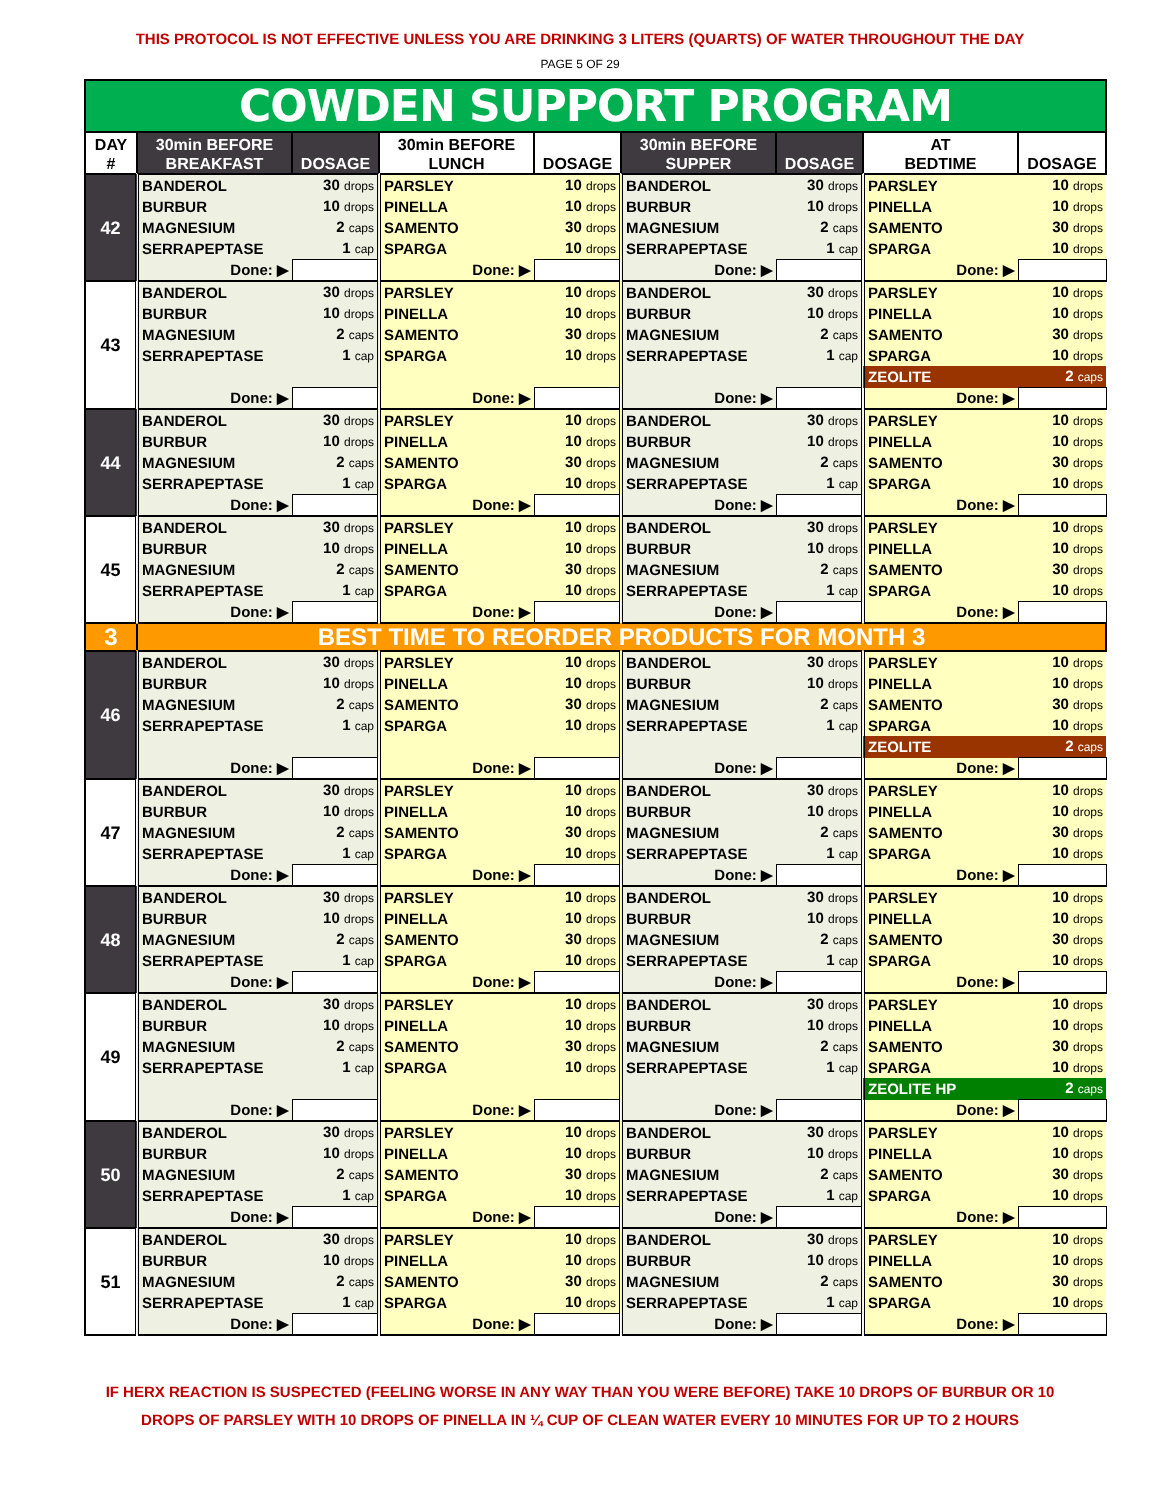THIS PROTOCOL IS NOT EFFECTIVE UNLESS YOU ARE DRINKING 3 LITERS (QUARTS) OF WATER THROUGHOUT THE DAY
PAGE 5 OF 29
| COWDEN SUPPORT PROGRAM | | | | | | | | |
| DAY # | 30min BEFORE BREAKFAST | DOSAGE | 30min BEFORE LUNCH | DOSAGE | 30min BEFORE SUPPER | DOSAGE | AT BEDTIME | DOSAGE |
| 42 | BANDEROL | 30 drops | PARSLEY | 10 drops | BANDEROL | 30 drops | PARSLEY | 10 drops |
| | BURBUR | 10 drops | PINELLA | 10 drops | BURBUR | 10 drops | PINELLA | 10 drops |
| | MAGNESIUM | 2 caps | SAMENTO | 30 drops | MAGNESIUM | 2 caps | SAMENTO | 30 drops |
| | SERRAPEPTASE | 1 cap | SPARGA | 10 drops | SERRAPEPTASE | 1 cap | SPARGA | 10 drops |
| | Done: ▶ | | Done: ▶ | | Done: ▶ | | Done: ▶ | |
| 43 | BANDEROL | 30 drops | PARSLEY | 10 drops | BANDEROL | 30 drops | PARSLEY | 10 drops |
| | BURBUR | 10 drops | PINELLA | 10 drops | BURBUR | 10 drops | PINELLA | 10 drops |
| | MAGNESIUM | 2 caps | SAMENTO | 30 drops | MAGNESIUM | 2 caps | SAMENTO | 30 drops |
| | SERRAPEPTASE | 1 cap | SPARGA | 10 drops | SERRAPEPTASE | 1 cap | SPARGA | 10 drops |
| | | | | | | | ZEOLITE | 2 caps |
| | Done: ▶ | | Done: ▶ | | Done: ▶ | | Done: ▶ | |
| 44 | BANDEROL | 30 drops | PARSLEY | 10 drops | BANDEROL | 30 drops | PARSLEY | 10 drops |
| | BURBUR | 10 drops | PINELLA | 10 drops | BURBUR | 10 drops | PINELLA | 10 drops |
| | MAGNESIUM | 2 caps | SAMENTO | 30 drops | MAGNESIUM | 2 caps | SAMENTO | 30 drops |
| | SERRAPEPTASE | 1 cap | SPARGA | 10 drops | SERRAPEPTASE | 1 cap | SPARGA | 10 drops |
| | Done: ▶ | | Done: ▶ | | Done: ▶ | | Done: ▶ | |
| 45 | BANDEROL | 30 drops | PARSLEY | 10 drops | BANDEROL | 30 drops | PARSLEY | 10 drops |
| | BURBUR | 10 drops | PINELLA | 10 drops | BURBUR | 10 drops | PINELLA | 10 drops |
| | MAGNESIUM | 2 caps | SAMENTO | 30 drops | MAGNESIUM | 2 caps | SAMENTO | 30 drops |
| | SERRAPEPTASE | 1 cap | SPARGA | 10 drops | SERRAPEPTASE | 1 cap | SPARGA | 10 drops |
| | Done: ▶ | | Done: ▶ | | Done: ▶ | | Done: ▶ | |
| 3 | BEST TIME TO REORDER PRODUCTS FOR MONTH 3 | | | | | | | |
| 46 | BANDEROL | 30 drops | PARSLEY | 10 drops | BANDEROL | 30 drops | PARSLEY | 10 drops |
| | BURBUR | 10 drops | PINELLA | 10 drops | BURBUR | 10 drops | PINELLA | 10 drops |
| | MAGNESIUM | 2 caps | SAMENTO | 30 drops | MAGNESIUM | 2 caps | SAMENTO | 30 drops |
| | SERRAPEPTASE | 1 cap | SPARGA | 10 drops | SERRAPEPTASE | 1 cap | SPARGA | 10 drops |
| | | | | | | | ZEOLITE | 2 caps |
| | Done: ▶ | | Done: ▶ | | Done: ▶ | | Done: ▶ | |
| 47 | BANDEROL | 30 drops | PARSLEY | 10 drops | BANDEROL | 30 drops | PARSLEY | 10 drops |
| | BURBUR | 10 drops | PINELLA | 10 drops | BURBUR | 10 drops | PINELLA | 10 drops |
| | MAGNESIUM | 2 caps | SAMENTO | 30 drops | MAGNESIUM | 2 caps | SAMENTO | 30 drops |
| | SERRAPEPTASE | 1 cap | SPARGA | 10 drops | SERRAPEPTASE | 1 cap | SPARGA | 10 drops |
| | Done: ▶ | | Done: ▶ | | Done: ▶ | | Done: ▶ | |
| 48 | BANDEROL | 30 drops | PARSLEY | 10 drops | BANDEROL | 30 drops | PARSLEY | 10 drops |
| | BURBUR | 10 drops | PINELLA | 10 drops | BURBUR | 10 drops | PINELLA | 10 drops |
| | MAGNESIUM | 2 caps | SAMENTO | 30 drops | MAGNESIUM | 2 caps | SAMENTO | 30 drops |
| | SERRAPEPTASE | 1 cap | SPARGA | 10 drops | SERRAPEPTASE | 1 cap | SPARGA | 10 drops |
| | Done: ▶ | | Done: ▶ | | Done: ▶ | | Done: ▶ | |
| 49 | BANDEROL | 30 drops | PARSLEY | 10 drops | BANDEROL | 30 drops | PARSLEY | 10 drops |
| | BURBUR | 10 drops | PINELLA | 10 drops | BURBUR | 10 drops | PINELLA | 10 drops |
| | MAGNESIUM | 2 caps | SAMENTO | 30 drops | MAGNESIUM | 2 caps | SAMENTO | 30 drops |
| | SERRAPEPTASE | 1 cap | SPARGA | 10 drops | SERRAPEPTASE | 1 cap | SPARGA | 10 drops |
| | | | | | | | ZEOLITE HP | 2 caps |
| | Done: ▶ | | Done: ▶ | | Done: ▶ | | Done: ▶ | |
| 50 | BANDEROL | 30 drops | PARSLEY | 10 drops | BANDEROL | 30 drops | PARSLEY | 10 drops |
| | BURBUR | 10 drops | PINELLA | 10 drops | BURBUR | 10 drops | PINELLA | 10 drops |
| | MAGNESIUM | 2 caps | SAMENTO | 30 drops | MAGNESIUM | 2 caps | SAMENTO | 30 drops |
| | SERRAPEPTASE | 1 cap | SPARGA | 10 drops | SERRAPEPTASE | 1 cap | SPARGA | 10 drops |
| | Done: ▶ | | Done: ▶ | | Done: ▶ | | Done: ▶ | |
| 51 | BANDEROL | 30 drops | PARSLEY | 10 drops | BANDEROL | 30 drops | PARSLEY | 10 drops |
| | BURBUR | 10 drops | PINELLA | 10 drops | BURBUR | 10 drops | PINELLA | 10 drops |
| | MAGNESIUM | 2 caps | SAMENTO | 30 drops | MAGNESIUM | 2 caps | SAMENTO | 30 drops |
| | SERRAPEPTASE | 1 cap | SPARGA | 10 drops | SERRAPEPTASE | 1 cap | SPARGA | 10 drops |
| | Done: ▶ | | Done: ▶ | | Done: ▶ | | Done: ▶ | |
IF HERX REACTION IS SUSPECTED (FEELING WORSE IN ANY WAY THAN YOU WERE BEFORE) TAKE 10 DROPS OF BURBUR OR 10
DROPS OF PARSLEY WITH 10 DROPS OF PINELLA IN ¼ CUP OF CLEAN WATER EVERY 10 MINUTES FOR UP TO 2 HOURS